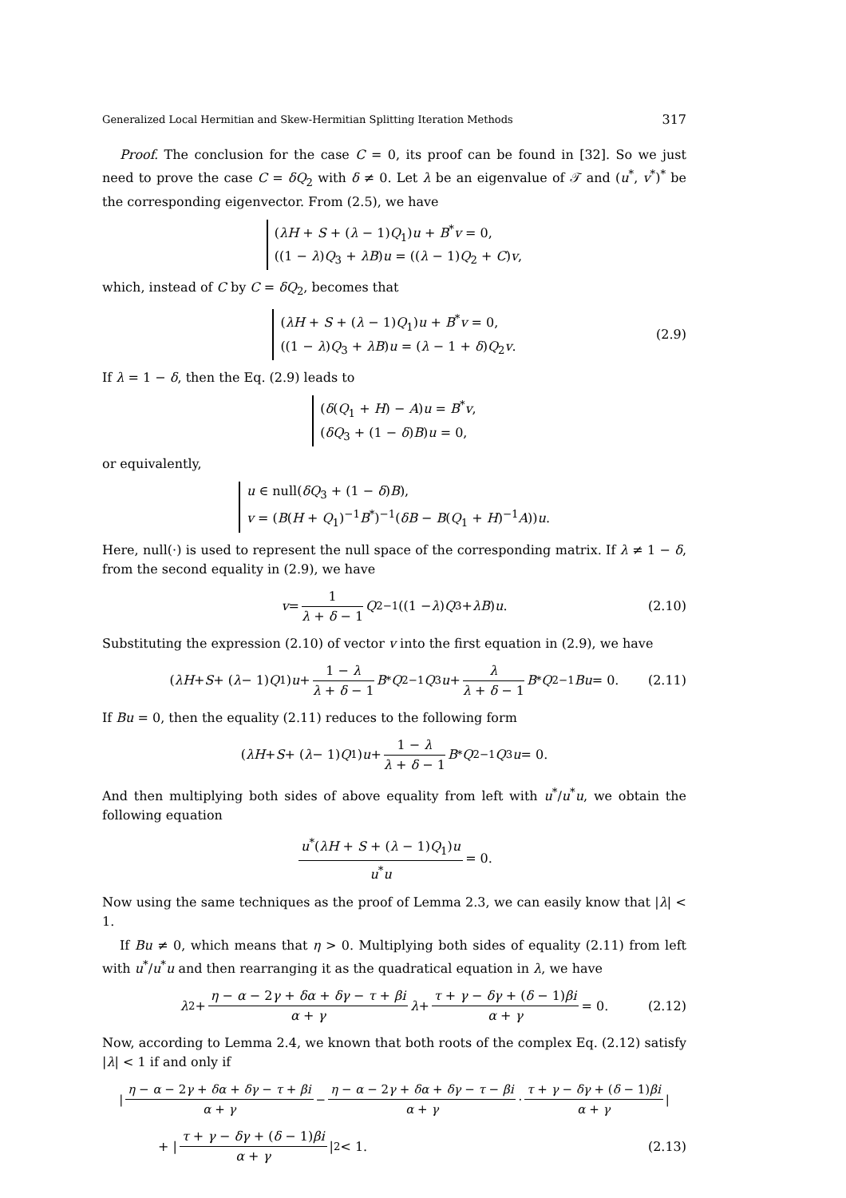Generalized Local Hermitian and Skew-Hermitian Splitting Iteration Methods 317
Proof. The conclusion for the case C = 0, its proof can be found in [32]. So we just need to prove the case C = δQ<sub>2</sub> with δ ≠ 0. Let λ be an eigenvalue of 𝒯 and (u<sup>*</sup>, v<sup>*</sup>)<sup>*</sup> be the corresponding eigenvector. From (2.5), we have
(λH + S + (λ − 1)Q<sub>1</sub>)u + B<sup>*</sup>v = 0,
((1 − λ)Q<sub>3</sub> + λB)u = ((λ − 1)Q<sub>2</sub> + C)v,
which, instead of C by C = δQ<sub>2</sub>, becomes that
(λH + S + (λ − 1)Q<sub>1</sub>)u + B<sup>*</sup>v = 0,
((1 − λ)Q<sub>3</sub> + λB)u = (λ − 1 + δ)Q<sub>2</sub>v.
(2.9)
If λ = 1 − δ, then the Eq. (2.9) leads to
(δ(Q<sub>1</sub> + H) − A)u = B<sup>*</sup>v,
(δQ<sub>3</sub> + (1 − δ)B)u = 0,
or equivalently,
u ∈ null(δQ<sub>3</sub> + (1 − δ)B),
v = (B(H + Q<sub>1</sub>)<sup>−1</sup>B<sup>*</sup>)<sup>−1</sup>(δB − B(Q<sub>1</sub> + H)<sup>−1</sup>A))u.
Here, null(·) is used to represent the null space of the corresponding matrix. If λ ≠ 1 − δ, from the second equality in (2.9), we have
v = 1 λ + δ − 1 Q<sub>2</sub><sup>−1</sup>((1 − λ) Q<sub>3</sub> + λB) u. (2.10)
Substituting the expression (2.10) of vector v into the first equation in (2.9), we have
(λH + S + (λ − 1) Q<sub>1</sub>) u + 1 − λ λ + δ − 1 B<sup>*</sup> Q<sub>2</sub><sup>−1</sup> Q<sub>3</sub> u + λ λ + δ − 1 B<sup>*</sup> Q<sub>2</sub><sup>−1</sup> Bu = 0. (2.11)
If Bu = 0, then the equality (2.11) reduces to the following form
(λH + S + (λ − 1) Q<sub>1</sub>) u + 1 − λ λ + δ − 1 B<sup>*</sup> Q<sub>2</sub><sup>−1</sup> Q<sub>3</sub> u = 0.
And then multiplying both sides of above equality from left with u<sup>*</sup>/u<sup>*</sup>u, we obtain the following equation
u<sup>*</sup>(λH + S + (λ − 1)Q<sub>1</sub>)u u<sup>*</sup>u = 0.
Now using the same techniques as the proof of Lemma 2.3, we can easily know that |λ| < 1.
If Bu ≠ 0, which means that η > 0. Multiplying both sides of equality (2.11) from left with u<sup>*</sup>/u<sup>*</sup>u and then rearranging it as the quadratical equation in λ, we have
λ<sup>2</sup> + η − α − 2γ + δα + δγ − τ + βi α + γ λ + τ + γ − δγ + (δ − 1)βi α + γ = 0. (2.12)
Now, according to Lemma 2.4, we known that both roots of the complex Eq. (2.12) satisfy |λ| < 1 if and only if
| η − α − 2γ + δα + δγ − τ + βi α + γ − η − α − 2γ + δα + δγ − τ − βi α + γ · τ + γ − δγ + (δ − 1)βi α + γ |
+ | τ + γ − δγ + (δ − 1)βi α + γ |<sup>2</sup> < 1. (2.13)